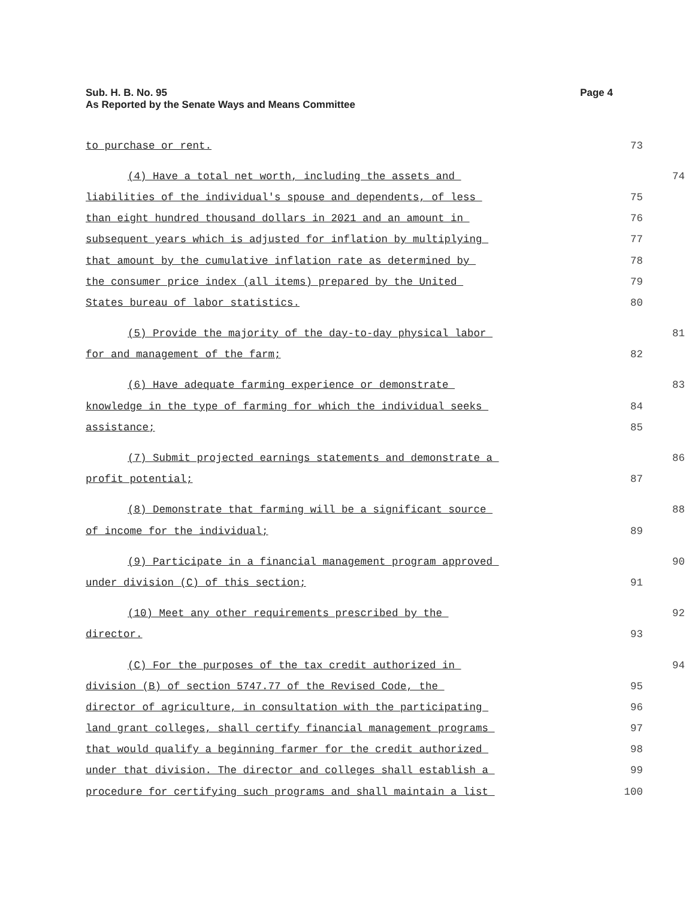Page 4 Sub. H. B. No. 95
As Reported by the Senate Ways and Means Committee
to purchase or rent. 73
(4) Have a total net worth, including the assets and 74
liabilities of the individual's spouse and dependents, of less 75
than eight hundred thousand dollars in 2021 and an amount in 76
subsequent years which is adjusted for inflation by multiplying 77
that amount by the cumulative inflation rate as determined by 78
the consumer price index (all items) prepared by the United 79
States bureau of labor statistics. 80
(5) Provide the majority of the day-to-day physical labor 81
for and management of the farm; 82
(6) Have adequate farming experience or demonstrate 83
knowledge in the type of farming for which the individual seeks 84
assistance; 85
(7) Submit projected earnings statements and demonstrate a 86
profit potential; 87
(8) Demonstrate that farming will be a significant source 88
of income for the individual; 89
(9) Participate in a financial management program approved 90
under division (C) of this section; 91
(10) Meet any other requirements prescribed by the 92
director. 93
(C) For the purposes of the tax credit authorized in 94
division (B) of section 5747.77 of the Revised Code, the 95
director of agriculture, in consultation with the participating 96
land grant colleges, shall certify financial management programs 97
that would qualify a beginning farmer for the credit authorized 98
under that division. The director and colleges shall establish a 99
procedure for certifying such programs and shall maintain a list 100